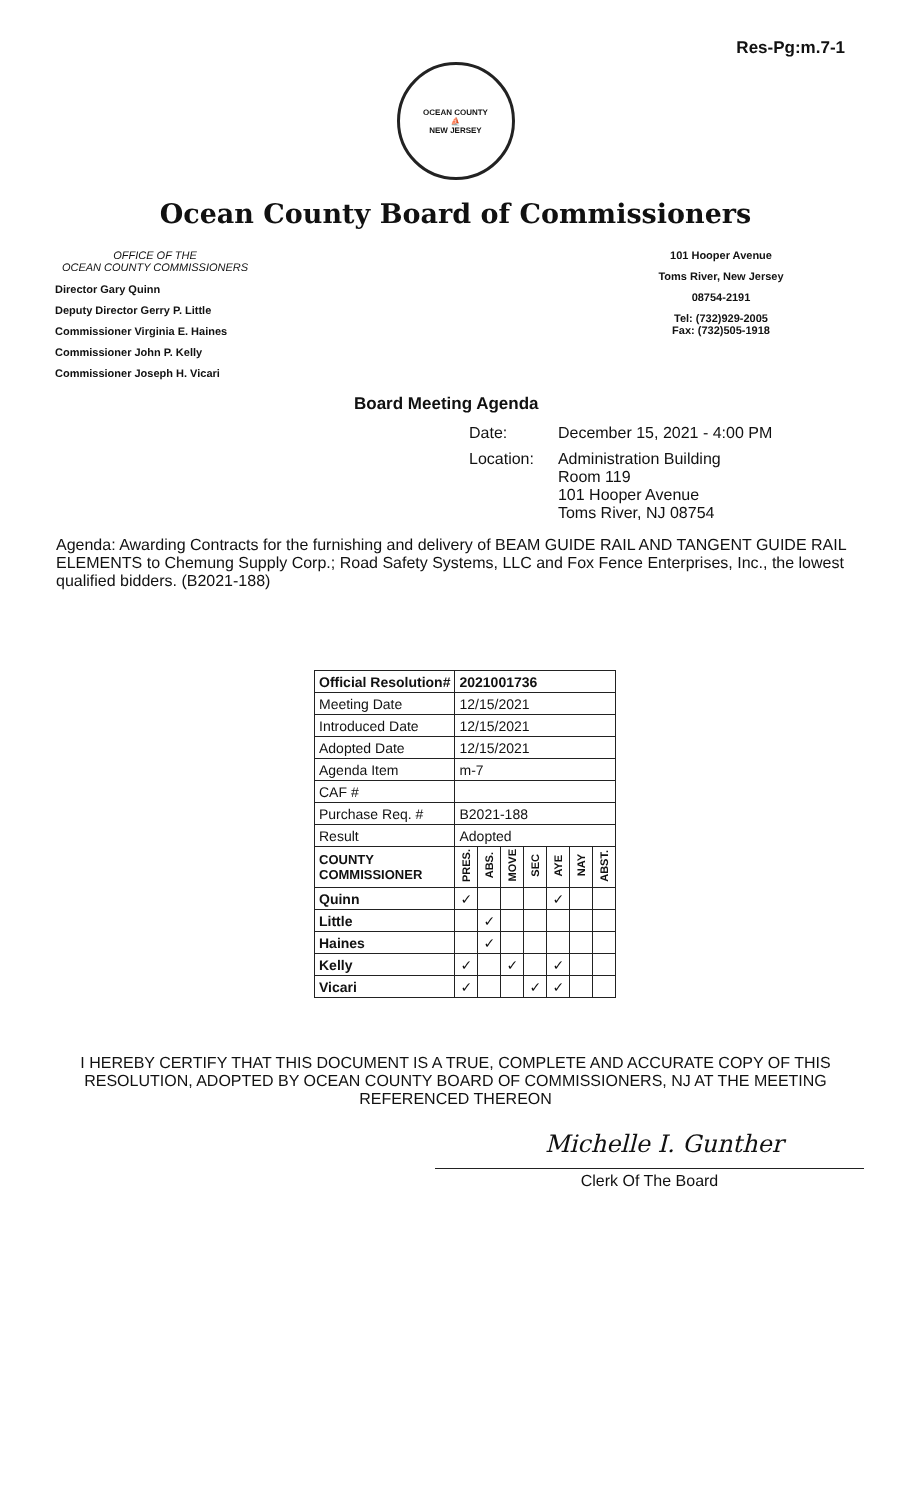Res-Pg:m.7-1
OCEAN COUNTY
⛵
NEW JERSEY
Ocean County Board of Commissioners
OFFICE OF THE
OCEAN COUNTY COMMISSIONERS
Director Gary Quinn
Deputy Director Gerry P. Little
Commissioner Virginia E. Haines
Commissioner John P. Kelly
Commissioner Joseph H. Vicari
101 Hooper Avenue
Toms River, New Jersey
08754-2191
Tel: (732)929-2005
Fax: (732)505-1918
Board Meeting Agenda
| Date: | December 15, 2021 - 4:00 PM |
| Location: | Administration Building Room 119 101 Hooper Avenue Toms River, NJ 08754 |
Agenda: Awarding Contracts for the furnishing and delivery of BEAM GUIDE RAIL AND TANGENT GUIDE RAIL ELEMENTS to Chemung Supply Corp.; Road Safety Systems, LLC and Fox Fence Enterprises, Inc., the lowest qualified bidders. (B2021-188)
| Official Resolution# | 2021001736 | | | | | | |
| --- | --- | --- | --- | --- | --- | --- | --- |
| Meeting Date | 12/15/2021 | | | | | | |
| Introduced Date | 12/15/2021 | | | | | | |
| Adopted Date | 12/15/2021 | | | | | | |
| Agenda Item | m-7 | | | | | | |
| CAF # | | | | | | | |
| Purchase Req. # | B2021-188 | | | | | | |
| Result | Adopted | | | | | | |
| COUNTY COMMISSIONER | PRES. | ABS. | MOVE | SEC | AYE | NAY | ABST. |
| Quinn | ✓ | | | | ✓ | | |
| Little | | ✓ | | | | | |
| Haines | | ✓ | | | | | |
| Kelly | ✓ | | ✓ | | ✓ | | |
| Vicari | ✓ | | | ✓ | ✓ | | |
I HEREBY CERTIFY THAT THIS DOCUMENT IS A TRUE, COMPLETE AND ACCURATE COPY OF THIS RESOLUTION, ADOPTED BY OCEAN COUNTY BOARD OF COMMISSIONERS, NJ AT THE MEETING REFERENCED THEREON
Michelle I. Gunther
Clerk Of The Board